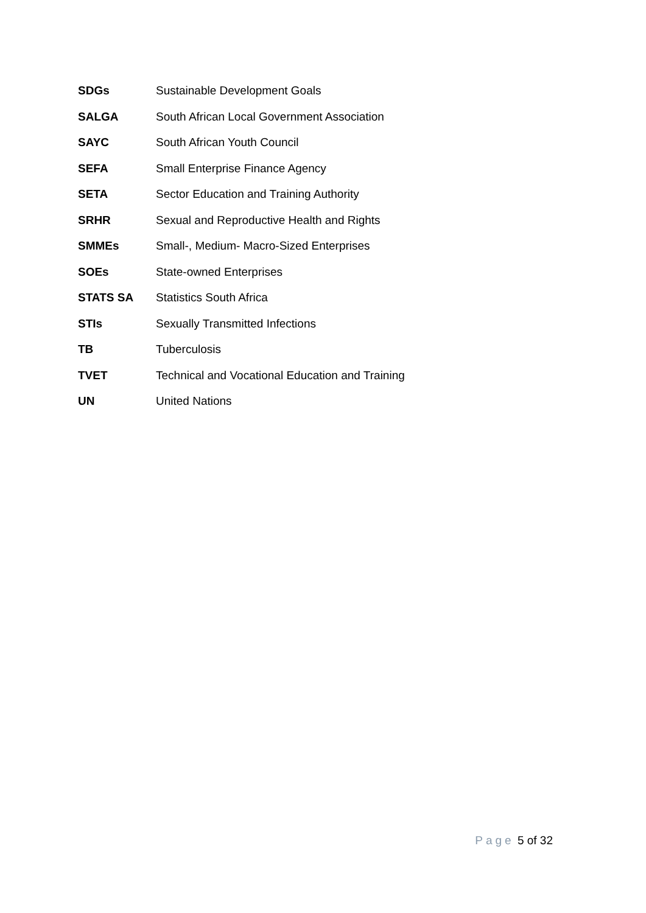SDGs Sustainable Development Goals
SALGA
South African Local Government Association
SAYC South African Youth Council
SEFA
Small Enterprise Finance Agency
SETA
Sector Education and Training Authority
SRHR
Sexual and Reproductive Health and Rights
SMMEs
Small-, Medium- Macro-Sized Enterprises
SOEs State-owned Enterprises
STATS SA Statistics South Africa
STIs
Sexually Transmitted Infections
TB Tuberculosis
TVET
Technical and Vocational Education and Training
UN United Nations
Page 5 of 32